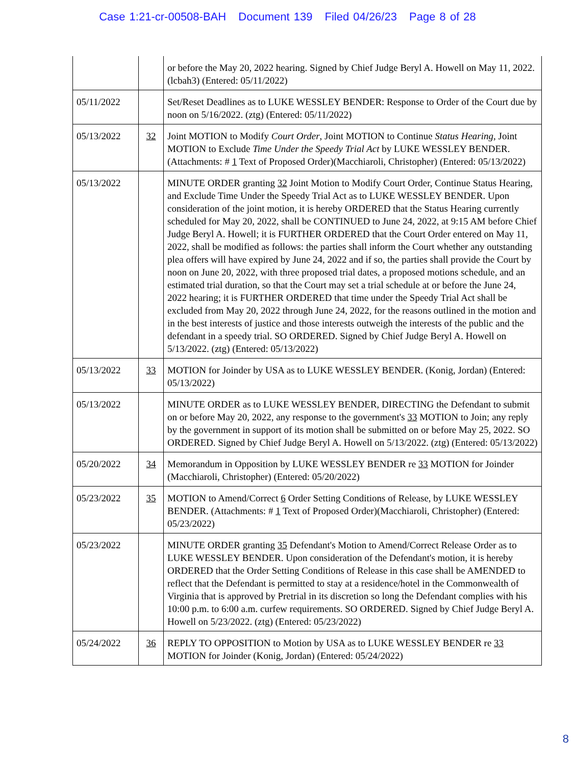Case 1:21-cr-00508-BAH Document 139 Filed 04/26/23 Page 8 of 28
| | | or before the May 20, 2022 hearing. Signed by Chief Judge Beryl A. Howell on May 11, 2022. (lcbah3) (Entered: 05/11/2022) |
| 05/11/2022 | | Set/Reset Deadlines as to LUKE WESSLEY BENDER: Response to Order of the Court due by noon on 5/16/2022. (ztg) (Entered: 05/11/2022) |
| 05/13/2022 | 32 | Joint MOTION to Modify Court Order , Joint MOTION to Continue Status Hearing , Joint MOTION to Exclude Time Under the Speedy Trial Act by LUKE WESSLEY BENDER. (Attachments: # 1 Text of Proposed Order)(Macchiaroli, Christopher) (Entered: 05/13/2022) |
| 05/13/2022 | | MINUTE ORDER granting 32 Joint Motion to Modify Court Order, Continue Status Hearing, and Exclude Time Under the Speedy Trial Act as to LUKE WESSLEY BENDER. Upon consideration of the joint motion, it is hereby ORDERED that the Status Hearing currently scheduled for May 20, 2022, shall be CONTINUED to June 24, 2022, at 9:15 AM before Chief Judge Beryl A. Howell; it is FURTHER ORDERED that the Court Order entered on May 11, 2022, shall be modified as follows: the parties shall inform the Court whether any outstanding plea offers will have expired by June 24, 2022 and if so, the parties shall provide the Court by noon on June 20, 2022, with three proposed trial dates, a proposed motions schedule, and an estimated trial duration, so that the Court may set a trial schedule at or before the June 24, 2022 hearing; it is FURTHER ORDERED that time under the Speedy Trial Act shall be excluded from May 20, 2022 through June 24, 2022, for the reasons outlined in the motion and in the best interests of justice and those interests outweigh the interests of the public and the defendant in a speedy trial. SO ORDERED. Signed by Chief Judge Beryl A. Howell on 5/13/2022. (ztg) (Entered: 05/13/2022) |
| 05/13/2022 | 33 | MOTION for Joinder by USA as to LUKE WESSLEY BENDER. (Konig, Jordan) (Entered: 05/13/2022) |
| 05/13/2022 | | MINUTE ORDER as to LUKE WESSLEY BENDER, DIRECTING the Defendant to submit on or before May 20, 2022, any response to the government's 33 MOTION to Join; any reply by the government in support of its motion shall be submitted on or before May 25, 2022. SO ORDERED. Signed by Chief Judge Beryl A. Howell on 5/13/2022. (ztg) (Entered: 05/13/2022) |
| 05/20/2022 | 34 | Memorandum in Opposition by LUKE WESSLEY BENDER re 33 MOTION for Joinder (Macchiaroli, Christopher) (Entered: 05/20/2022) |
| 05/23/2022 | 35 | MOTION to Amend/Correct 6 Order Setting Conditions of Release, by LUKE WESSLEY BENDER. (Attachments: # 1 Text of Proposed Order)(Macchiaroli, Christopher) (Entered: 05/23/2022) |
| 05/23/2022 | | MINUTE ORDER granting 35 Defendant's Motion to Amend/Correct Release Order as to LUKE WESSLEY BENDER. Upon consideration of the Defendant's motion, it is hereby ORDERED that the Order Setting Conditions of Release in this case shall be AMENDED to reflect that the Defendant is permitted to stay at a residence/hotel in the Commonwealth of Virginia that is approved by Pretrial in its discretion so long the Defendant complies with his 10:00 p.m. to 6:00 a.m. curfew requirements. SO ORDERED. Signed by Chief Judge Beryl A. Howell on 5/23/2022. (ztg) (Entered: 05/23/2022) |
| 05/24/2022 | 36 | REPLY TO OPPOSITION to Motion by USA as to LUKE WESSLEY BENDER re 33 MOTION for Joinder (Konig, Jordan) (Entered: 05/24/2022) |
8